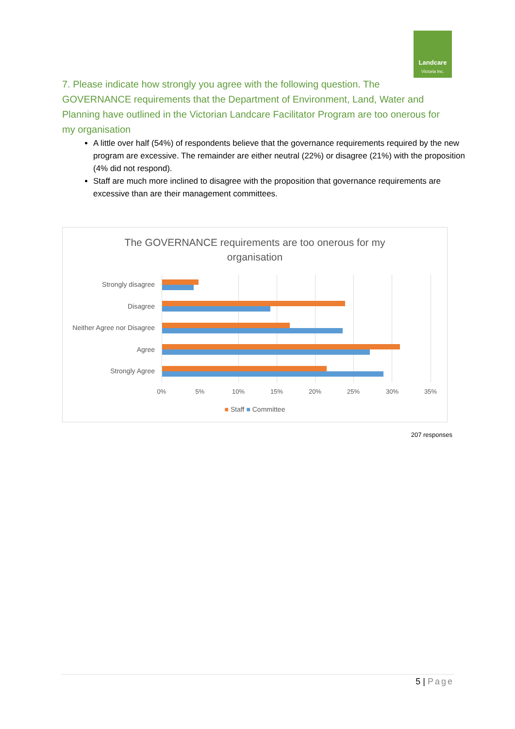Landcare
Victoria Inc.
7. Please indicate how strongly you agree with the following question. The GOVERNANCE requirements that the Department of Environment, Land, Water and Planning have outlined in the Victorian Landcare Facilitator Program are too onerous for my organisation
A little over half (54%) of respondents believe that the governance requirements required by the new program are excessive. The remainder are either neutral (22%) or disagree (21%) with the proposition (4% did not respond).
Staff are much more inclined to disagree with the proposition that governance requirements are excessive than are their management committees.
The GOVERNANCE requirements are too onerous for my
organisation
Strongly disagree
Disagree
Neither Agree nor Disagree
Agree
Strongly Agree
0% 5% 10% 15% 20% 25% 30% 35%
■ Staff ■ Committee
207 responses
5 | Page